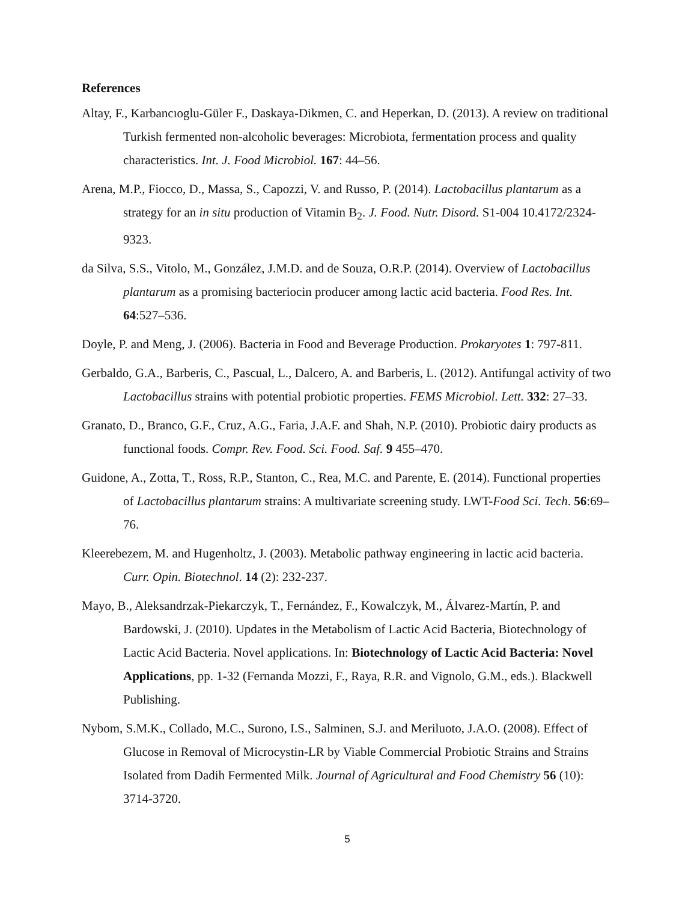References
Altay, F., Karbancıoglu-Güler F., Daskaya-Dikmen, C. and Heperkan, D. (2013). A review on traditional Turkish fermented non-alcoholic beverages: Microbiota, fermentation process and quality characteristics. Int. J. Food Microbiol. 167: 44–56.
Arena, M.P., Fiocco, D., Massa, S., Capozzi, V. and Russo, P. (2014). Lactobacillus plantarum as a strategy for an in situ production of Vitamin B<sub>2</sub>. J. Food. Nutr. Disord. S1-004 10.4172/2324-9323.
da Silva, S.S., Vitolo, M., González, J.M.D. and de Souza, O.R.P. (2014). Overview of Lactobacillus plantarum as a promising bacteriocin producer among lactic acid bacteria. Food Res. Int. 64:527–536.
Doyle, P. and Meng, J. (2006). Bacteria in Food and Beverage Production. Prokaryotes 1: 797-811.
Gerbaldo, G.A., Barberis, C., Pascual, L., Dalcero, A. and Barberis, L. (2012). Antifungal activity of two Lactobacillus strains with potential probiotic properties. FEMS Microbiol. Lett. 332: 27–33.
Granato, D., Branco, G.F., Cruz, A.G., Faria, J.A.F. and Shah, N.P. (2010). Probiotic dairy products as functional foods. Compr. Rev. Food. Sci. Food. Saf. 9 455–470.
Guidone, A., Zotta, T., Ross, R.P., Stanton, C., Rea, M.C. and Parente, E. (2014). Functional properties of Lactobacillus plantarum strains: A multivariate screening study. LWT-Food Sci. Tech. 56:69–76.
Kleerebezem, M. and Hugenholtz, J. (2003). Metabolic pathway engineering in lactic acid bacteria. Curr. Opin. Biotechnol. 14 (2): 232-237.
Mayo, B., Aleksandrzak-Piekarczyk, T., Fernández, F., Kowalczyk, M., Álvarez-Martín, P. and Bardowski, J. (2010). Updates in the Metabolism of Lactic Acid Bacteria, Biotechnology of Lactic Acid Bacteria. Novel applications. In: Biotechnology of Lactic Acid Bacteria: Novel Applications, pp. 1-32 (Fernanda Mozzi, F., Raya, R.R. and Vignolo, G.M., eds.). Blackwell Publishing.
Nybom, S.M.K., Collado, M.C., Surono, I.S., Salminen, S.J. and Meriluoto, J.A.O. (2008). Effect of Glucose in Removal of Microcystin-LR by Viable Commercial Probiotic Strains and Strains Isolated from Dadih Fermented Milk. Journal of Agricultural and Food Chemistry 56 (10): 3714-3720.
5